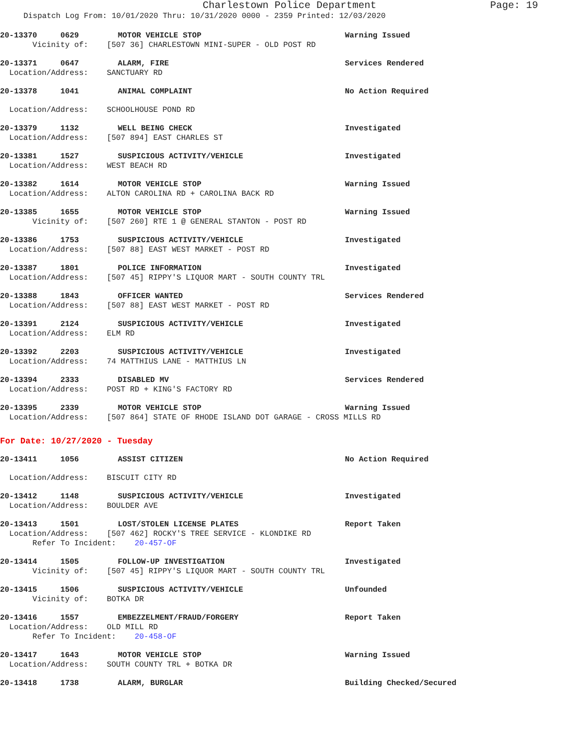Charlestown Police Department Page: 19
Dispatch Log From: 10/01/2020 Thru: 10/31/2020 0000 - 2359 Printed: 12/03/2020
20-13370 0629 MOTOR VEHICLE STOP Warning Issued
Vicinity of: [507 36] CHARLESTOWN MINI-SUPER - OLD POST RD
20-13371 0647 ALARM, FIRE Services Rendered
Location/Address: SANCTUARY RD
20-13378 1041 ANIMAL COMPLAINT No Action Required
Location/Address: SCHOOLHOUSE POND RD
20-13379 1132 WELL BEING CHECK Investigated
Location/Address: [507 894] EAST CHARLES ST
20-13381 1527 SUSPICIOUS ACTIVITY/VEHICLE Investigated
Location/Address: WEST BEACH RD
20-13382 1614 MOTOR VEHICLE STOP Warning Issued
Location/Address: ALTON CAROLINA RD + CAROLINA BACK RD
20-13385 1655 MOTOR VEHICLE STOP Warning Issued
Vicinity of: [507 260] RTE 1 @ GENERAL STANTON - POST RD
20-13386 1753 SUSPICIOUS ACTIVITY/VEHICLE Investigated
Location/Address: [507 88] EAST WEST MARKET - POST RD
20-13387 1801 POLICE INFORMATION Investigated
Location/Address: [507 45] RIPPY'S LIQUOR MART - SOUTH COUNTY TRL
20-13388 1843 OFFICER WANTED Services Rendered
Location/Address: [507 88] EAST WEST MARKET - POST RD
20-13391 2124 SUSPICIOUS ACTIVITY/VEHICLE Investigated
Location/Address: ELM RD
20-13392 2203 SUSPICIOUS ACTIVITY/VEHICLE Investigated
Location/Address: 74 MATTHIUS LANE - MATTHIUS LN
20-13394 2333 DISABLED MV Services Rendered
Location/Address: POST RD + KING'S FACTORY RD
20-13395 2339 MOTOR VEHICLE STOP Warning Issued
Location/Address: [507 864] STATE OF RHODE ISLAND DOT GARAGE - CROSS MILLS RD
For Date: 10/27/2020 - Tuesday
20-13411 1056 ASSIST CITIZEN No Action Required
Location/Address: BISCUIT CITY RD
20-13412 1148 SUSPICIOUS ACTIVITY/VEHICLE Investigated
Location/Address: BOULDER AVE
20-13413 1501 LOST/STOLEN LICENSE PLATES Report Taken
Location/Address: [507 462] ROCKY'S TREE SERVICE - KLONDIKE RD
Refer To Incident: 20-457-OF
20-13414 1505 FOLLOW-UP INVESTIGATION Investigated
Vicinity of: [507 45] RIPPY'S LIQUOR MART - SOUTH COUNTY TRL
20-13415 1506 SUSPICIOUS ACTIVITY/VEHICLE Unfounded
Vicinity of: BOTKA DR
20-13416 1557 EMBEZZELMENT/FRAUD/FORGERY Report Taken
Location/Address: OLD MILL RD
Refer To Incident: 20-458-OF
20-13417 1643 MOTOR VEHICLE STOP Warning Issued
Location/Address: SOUTH COUNTY TRL + BOTKA DR
20-13418 1738 ALARM, BURGLAR Building Checked/Secured